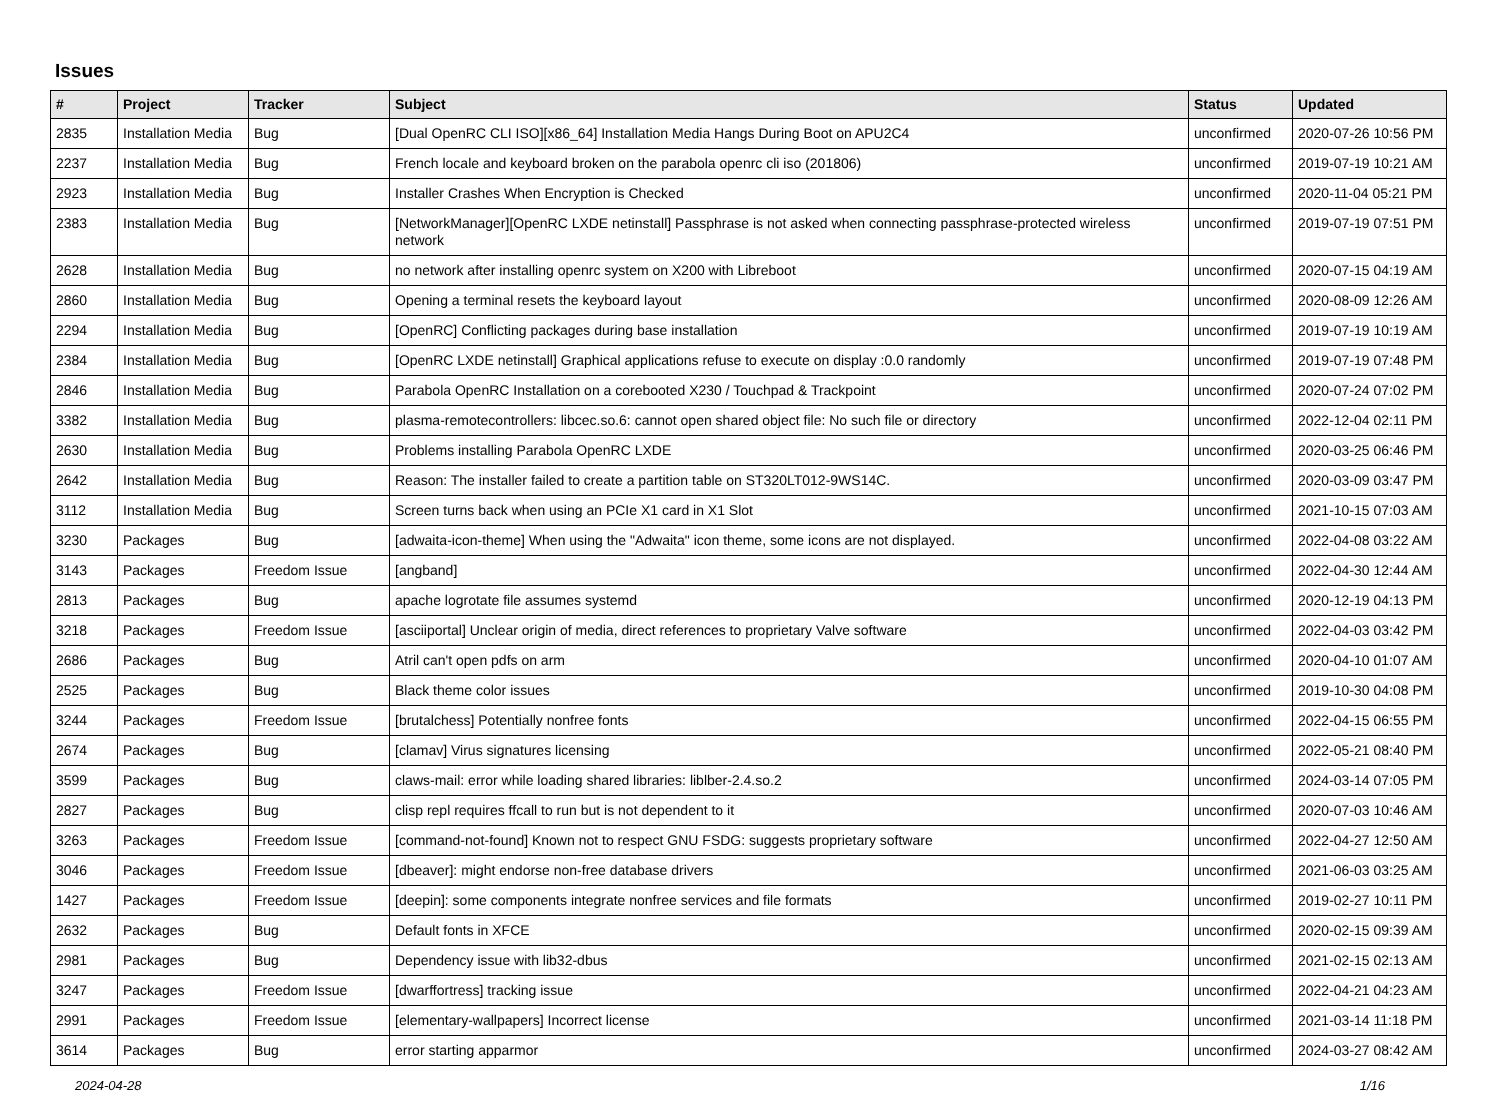Issues
| # | Project | Tracker | Subject | Status | Updated |
| --- | --- | --- | --- | --- | --- |
| 2835 | Installation Media | Bug | [Dual OpenRC CLI ISO][x86_64] Installation Media Hangs During Boot on APU2C4 | unconfirmed | 2020-07-26 10:56 PM |
| 2237 | Installation Media | Bug | French locale and keyboard broken on the parabola openrc cli iso (201806) | unconfirmed | 2019-07-19 10:21 AM |
| 2923 | Installation Media | Bug | Installer Crashes When Encryption is Checked | unconfirmed | 2020-11-04 05:21 PM |
| 2383 | Installation Media | Bug | [NetworkManager][OpenRC LXDE netinstall] Passphrase is not asked when connecting passphrase-protected wireless network | unconfirmed | 2019-07-19 07:51 PM |
| 2628 | Installation Media | Bug | no network after installing openrc system on X200 with Libreboot | unconfirmed | 2020-07-15 04:19 AM |
| 2860 | Installation Media | Bug | Opening a terminal resets the keyboard layout | unconfirmed | 2020-08-09 12:26 AM |
| 2294 | Installation Media | Bug | [OpenRC] Conflicting packages during base installation | unconfirmed | 2019-07-19 10:19 AM |
| 2384 | Installation Media | Bug | [OpenRC LXDE netinstall] Graphical applications refuse to execute on display :0.0 randomly | unconfirmed | 2019-07-19 07:48 PM |
| 2846 | Installation Media | Bug | Parabola OpenRC Installation on a corebooted X230 / Touchpad & Trackpoint | unconfirmed | 2020-07-24 07:02 PM |
| 3382 | Installation Media | Bug | plasma-remotecontrollers: libcec.so.6: cannot open shared object file: No such file or directory | unconfirmed | 2022-12-04 02:11 PM |
| 2630 | Installation Media | Bug | Problems installing Parabola OpenRC LXDE | unconfirmed | 2020-03-25 06:46 PM |
| 2642 | Installation Media | Bug | Reason: The installer failed to create a partition table on ST320LT012-9WS14C. | unconfirmed | 2020-03-09 03:47 PM |
| 3112 | Installation Media | Bug | Screen turns back when using an PCIe X1 card in X1 Slot | unconfirmed | 2021-10-15 07:03 AM |
| 3230 | Packages | Bug | [adwaita-icon-theme] When using the "Adwaita" icon theme, some icons are not displayed. | unconfirmed | 2022-04-08 03:22 AM |
| 3143 | Packages | Freedom Issue | [angband] | unconfirmed | 2022-04-30 12:44 AM |
| 2813 | Packages | Bug | apache logrotate file assumes systemd | unconfirmed | 2020-12-19 04:13 PM |
| 3218 | Packages | Freedom Issue | [asciiportal] Unclear origin of media, direct references to proprietary Valve software | unconfirmed | 2022-04-03 03:42 PM |
| 2686 | Packages | Bug | Atril can't open pdfs on arm | unconfirmed | 2020-04-10 01:07 AM |
| 2525 | Packages | Bug | Black theme color issues | unconfirmed | 2019-10-30 04:08 PM |
| 3244 | Packages | Freedom Issue | [brutalchess] Potentially nonfree fonts | unconfirmed | 2022-04-15 06:55 PM |
| 2674 | Packages | Bug | [clamav] Virus signatures licensing | unconfirmed | 2022-05-21 08:40 PM |
| 3599 | Packages | Bug | claws-mail: error while loading shared libraries: liblber-2.4.so.2 | unconfirmed | 2024-03-14 07:05 PM |
| 2827 | Packages | Bug | clisp repl requires ffcall to run but is not dependent to it | unconfirmed | 2020-07-03 10:46 AM |
| 3263 | Packages | Freedom Issue | [command-not-found] Known not to respect GNU FSDG: suggests proprietary software | unconfirmed | 2022-04-27 12:50 AM |
| 3046 | Packages | Freedom Issue | [dbeaver]: might endorse non-free database drivers | unconfirmed | 2021-06-03 03:25 AM |
| 1427 | Packages | Freedom Issue | [deepin]: some components integrate nonfree services and file formats | unconfirmed | 2019-02-27 10:11 PM |
| 2632 | Packages | Bug | Default fonts in XFCE | unconfirmed | 2020-02-15 09:39 AM |
| 2981 | Packages | Bug | Dependency issue with lib32-dbus | unconfirmed | 2021-02-15 02:13 AM |
| 3247 | Packages | Freedom Issue | [dwarffortress] tracking issue | unconfirmed | 2022-04-21 04:23 AM |
| 2991 | Packages | Freedom Issue | [elementary-wallpapers] Incorrect license | unconfirmed | 2021-03-14 11:18 PM |
| 3614 | Packages | Bug | error starting apparmor | unconfirmed | 2024-03-27 08:42 AM |
2024-04-28 1/16